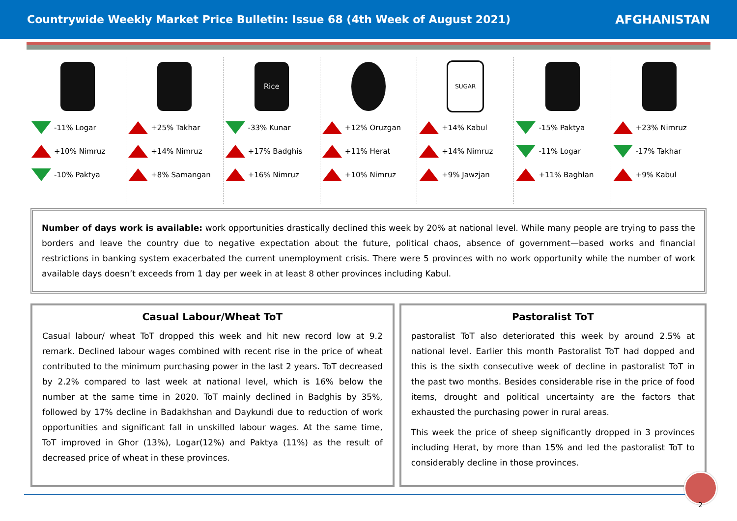Countrywide Weekly Market Price Bulletin: Issue 68 (4th Week of August 2021) AFGHANISTAN
-11% Logar
+10% Nimruz
-10% Paktya
+25% Takhar
+14% Nimruz
+8% Samangan
Rice
-33% Kunar
+17% Badghis
+16% Nimruz
+12% Oruzgan
+11% Herat
+10% Nimruz
SUGAR
+14% Kabul
+14% Nimruz
+9% Jawzjan
-15% Paktya
-11% Logar
+11% Baghlan
+23% Nimruz
-17% Takhar
+9% Kabul
Number of days work is available: work opportunities drastically declined this week by 20% at national level. While many people are trying to pass the borders and leave the country due to negative expectation about the future, political chaos, absence of government—based works and financial restrictions in banking system exacerbated the current unemployment crisis. There were 5 provinces with no work opportunity while the number of work available days doesn’t exceeds from 1 day per week in at least 8 other provinces including Kabul.
Casual Labour/Wheat ToT
Casual labour/ wheat ToT dropped this week and hit new record low at 9.2 remark. Declined labour wages combined with recent rise in the price of wheat contributed to the minimum purchasing power in the last 2 years. ToT decreased by 2.2% compared to last week at national level, which is 16% below the number at the same time in 2020. ToT mainly declined in Badghis by 35%, followed by 17% decline in Badakhshan and Daykundi due to reduction of work opportunities and significant fall in unskilled labour wages. At the same time, ToT improved in Ghor (13%), Logar(12%) and Paktya (11%) as the result of decreased price of wheat in these provinces.
Pastoralist ToT
pastoralist ToT also deteriorated this week by around 2.5% at national level. Earlier this month Pastoralist ToT had dopped and this is the sixth consecutive week of decline in pastoralist ToT in the past two months. Besides considerable rise in the price of food items, drought and political uncertainty are the factors that exhausted the purchasing power in rural areas.
This week the price of sheep significantly dropped in 3 provinces including Herat, by more than 15% and led the pastoralist ToT to considerably decline in those provinces.
2